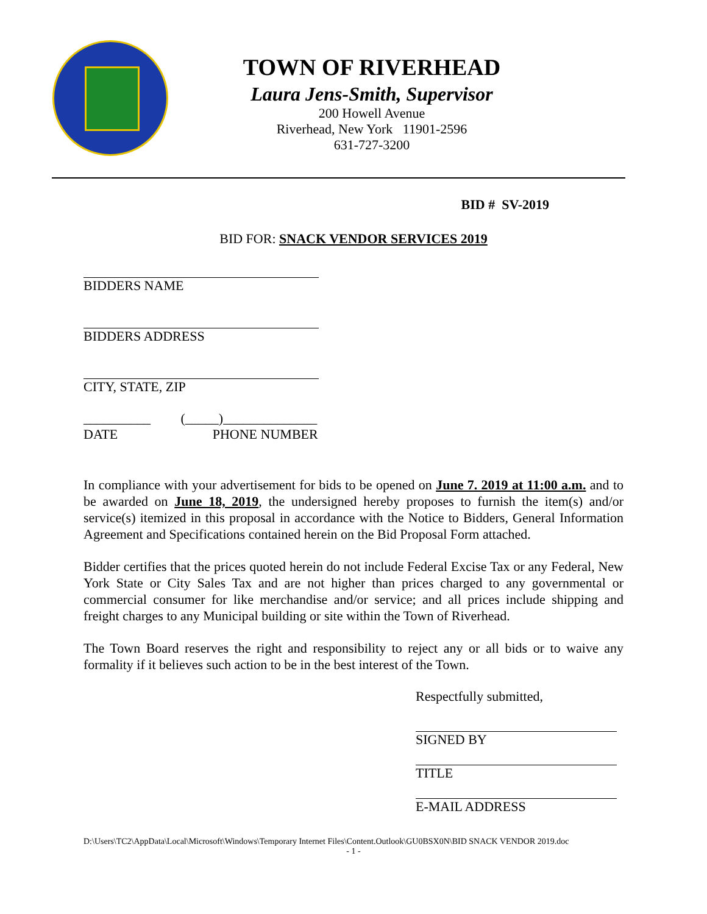TOWN OF RIVERHEAD
Laura Jens-Smith, Supervisor
200 Howell Avenue
Riverhead, New York 11901-2596
631-727-3200
BID # SV-2019
BID FOR: SNACK VENDOR SERVICES 2019
BIDDERS NAME
BIDDERS ADDRESS
CITY, STATE, ZIP
__________ (_____)______________
DATE PHONE NUMBER
In compliance with your advertisement for bids to be opened on June 7. 2019 at 11:00 a.m. and to be awarded on June 18, 2019, the undersigned hereby proposes to furnish the item(s) and/or service(s) itemized in this proposal in accordance with the Notice to Bidders, General Information Agreement and Specifications contained herein on the Bid Proposal Form attached.
Bidder certifies that the prices quoted herein do not include Federal Excise Tax or any Federal, New York State or City Sales Tax and are not higher than prices charged to any governmental or commercial consumer for like merchandise and/or service; and all prices include shipping and freight charges to any Municipal building or site within the Town of Riverhead.
The Town Board reserves the right and responsibility to reject any or all bids or to waive any formality if it believes such action to be in the best interest of the Town.
Respectfully submitted,
SIGNED BY
TITLE
E-MAIL ADDRESS
D:\Users\TC2\AppData\Local\Microsoft\Windows\Temporary Internet Files\Content.Outlook\GU0BSX0N\BID SNACK VENDOR 2019.doc
- 1 -